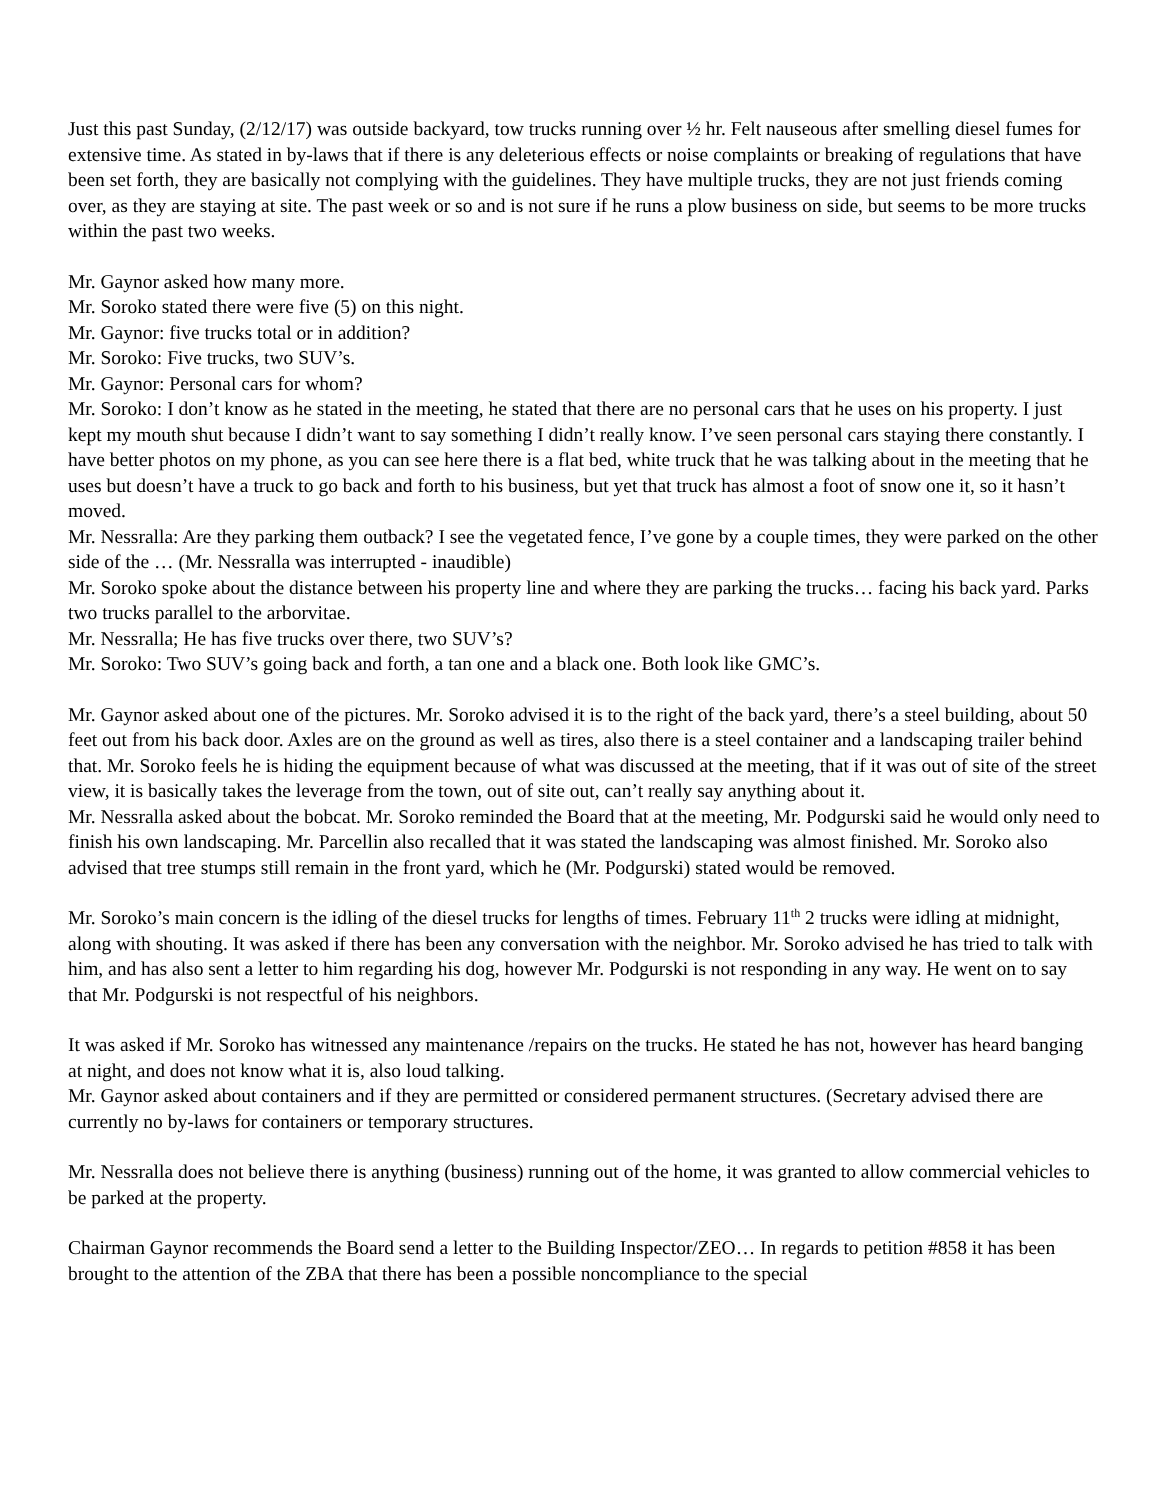Just this past Sunday, (2/12/17) was outside backyard, tow trucks running over ½ hr. Felt nauseous after smelling diesel fumes for extensive time. As stated in by-laws that if there is any deleterious effects or noise complaints or breaking of regulations that have been set forth, they are basically not complying with the guidelines. They have multiple trucks, they are not just friends coming over, as they are staying at site. The past week or so and is not sure if he runs a plow business on side, but seems to be more trucks within the past two weeks.
Mr. Gaynor asked how many more.
Mr. Soroko stated there were five (5) on this night.
Mr. Gaynor: five trucks total or in addition?
Mr. Soroko: Five trucks, two SUV’s.
Mr. Gaynor: Personal cars for whom?
Mr. Soroko: I don’t know as he stated in the meeting, he stated that there are no personal cars that he uses on his property. I just kept my mouth shut because I didn’t want to say something I didn’t really know. I’ve seen personal cars staying there constantly. I have better photos on my phone, as you can see here there is a flat bed, white truck that he was talking about in the meeting that he uses but doesn’t have a truck to go back and forth to his business, but yet that truck has almost a foot of snow one it, so it hasn’t moved.
Mr. Nessralla: Are they parking them outback? I see the vegetated fence, I’ve gone by a couple times, they were parked on the other side of the … (Mr. Nessralla was interrupted - inaudible)
Mr. Soroko spoke about the distance between his property line and where they are parking the trucks… facing his back yard. Parks two trucks parallel to the arborvitae.
Mr. Nessralla; He has five trucks over there, two SUV’s?
Mr. Soroko: Two SUV’s going back and forth, a tan one and a black one. Both look like GMC’s.
Mr. Gaynor asked about one of the pictures. Mr. Soroko advised it is to the right of the back yard, there’s a steel building, about 50 feet out from his back door. Axles are on the ground as well as tires, also there is a steel container and a landscaping trailer behind that. Mr. Soroko feels he is hiding the equipment because of what was discussed at the meeting, that if it was out of site of the street view, it is basically takes the leverage from the town, out of site out, can’t really say anything about it.
Mr. Nessralla asked about the bobcat. Mr. Soroko reminded the Board that at the meeting, Mr. Podgurski said he would only need to finish his own landscaping. Mr. Parcellin also recalled that it was stated the landscaping was almost finished. Mr. Soroko also advised that tree stumps still remain in the front yard, which he (Mr. Podgurski) stated would be removed.
Mr. Soroko’s main concern is the idling of the diesel trucks for lengths of times. February 11<sup>th</sup> 2 trucks were idling at midnight, along with shouting. It was asked if there has been any conversation with the neighbor. Mr. Soroko advised he has tried to talk with him, and has also sent a letter to him regarding his dog, however Mr. Podgurski is not responding in any way. He went on to say that Mr. Podgurski is not respectful of his neighbors.
It was asked if Mr. Soroko has witnessed any maintenance /repairs on the trucks. He stated he has not, however has heard banging at night, and does not know what it is, also loud talking.
Mr. Gaynor asked about containers and if they are permitted or considered permanent structures. (Secretary advised there are currently no by-laws for containers or temporary structures.
Mr. Nessralla does not believe there is anything (business) running out of the home, it was granted to allow commercial vehicles to be parked at the property.
Chairman Gaynor recommends the Board send a letter to the Building Inspector/ZEO… In regards to petition #858 it has been brought to the attention of the ZBA that there has been a possible noncompliance to the special